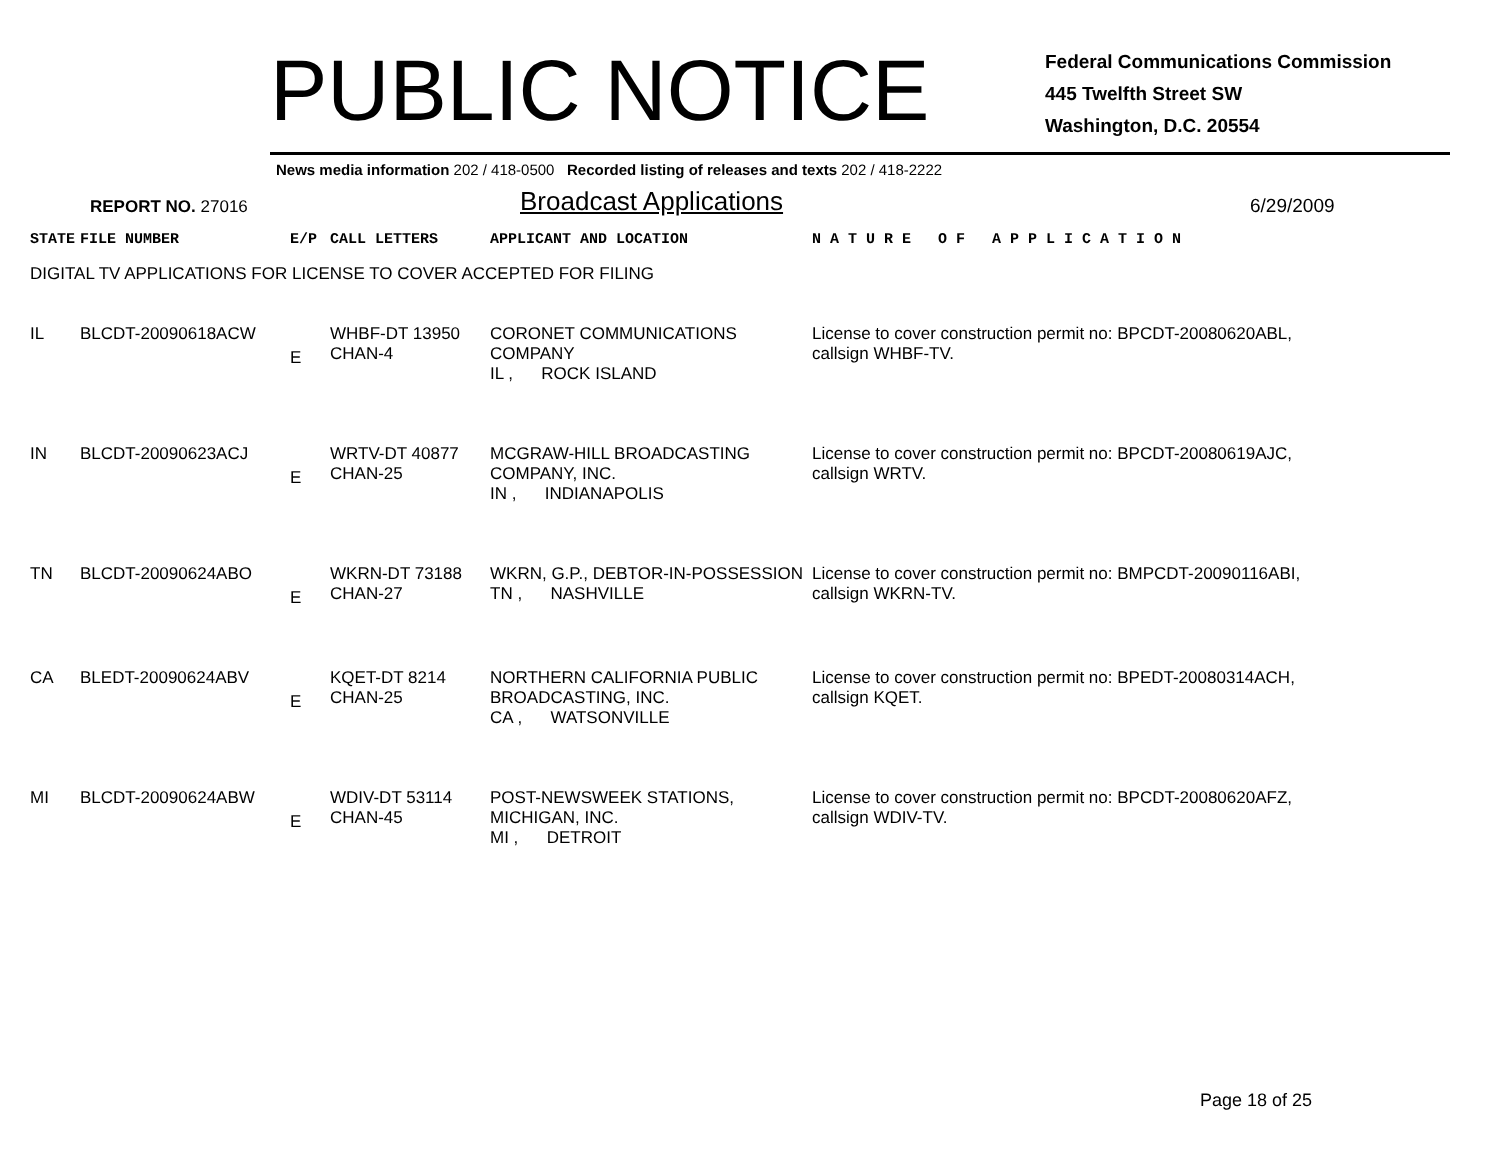PUBLIC NOTICE
Federal Communications Commission
445 Twelfth Street SW
Washington, D.C. 20554
News media information 202 / 418-0500 Recorded listing of releases and texts 202 / 418-2222
REPORT NO. 27016
Broadcast Applications
6/29/2009
| STATE | FILE NUMBER | E/P | CALL LETTERS | APPLICANT AND LOCATION | N A T U R E O F A P P L I C A T I O N |
| --- | --- | --- | --- | --- | --- |
| DIGITAL TV APPLICATIONS FOR LICENSE TO COVER ACCEPTED FOR FILING | | | | | |
| IL | BLCDT-20090618ACW | E | WHBF-DT 13950 CHAN-4 | CORONET COMMUNICATIONS COMPANY IL , ROCK ISLAND | License to cover construction permit no: BPCDT-20080620ABL, callsign WHBF-TV. |
| IN | BLCDT-20090623ACJ | E | WRTV-DT 40877 CHAN-25 | MCGRAW-HILL BROADCASTING COMPANY, INC. IN , INDIANAPOLIS | License to cover construction permit no: BPCDT-20080619AJC, callsign WRTV. |
| TN | BLCDT-20090624ABO | E | WKRN-DT 73188 CHAN-27 | WKRN, G.P., DEBTOR-IN-POSSESSION TN , NASHVILLE | License to cover construction permit no: BMPCDT-20090116ABI, callsign WKRN-TV. |
| CA | BLEDT-20090624ABV | E | KQET-DT 8214 CHAN-25 | NORTHERN CALIFORNIA PUBLIC BROADCASTING, INC. CA , WATSONVILLE | License to cover construction permit no: BPEDT-20080314ACH, callsign KQET. |
| MI | BLCDT-20090624ABW | E | WDIV-DT 53114 CHAN-45 | POST-NEWSWEEK STATIONS, MICHIGAN, INC. MI , DETROIT | License to cover construction permit no: BPCDT-20080620AFZ, callsign WDIV-TV. |
Page 18 of 25